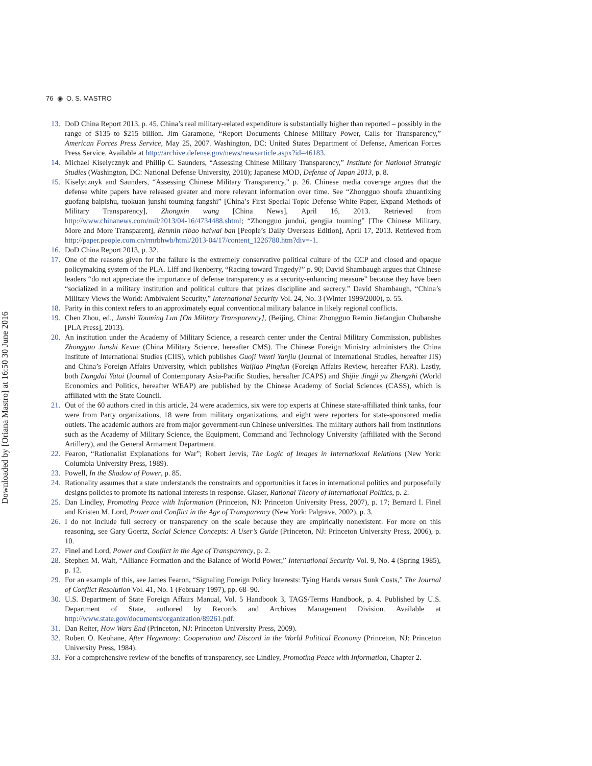Downloaded by [Oriana Mastro] at 16:50 30 June 2016
76 ◉ O. S. MASTRO
13. DoD China Report 2013, p. 45. China’s real military-related expenditure is substantially higher than reported – possibly in the range of $135 to $215 billion. Jim Garamone, “Report Documents Chinese Military Power, Calls for Transparency,” American Forces Press Service, May 25, 2007. Washington, DC: United States Department of Defense, American Forces Press Service. Available at http://archive.defense.gov/news/newsarticle.aspx?id=46183.
14. Michael Kiselycznyk and Phillip C. Saunders, “Assessing Chinese Military Transparency,” Institute for National Strategic Studies (Washington, DC: National Defense University, 2010); Japanese MOD, Defense of Japan 2013, p. 8.
15. Kiselycznyk and Saunders, “Assessing Chinese Military Transparency,” p. 26. Chinese media coverage argues that the defense white papers have released greater and more relevant information over time. See “Zhongguo shoufa zhuantixing guofang baipishu, tuokuan junshi touming fangshi” [China’s First Special Topic Defense White Paper, Expand Methods of Military Transparency], Zhongxin wang [China News], April 16, 2013. Retrieved from http://www.chinanews.com/mil/2013/04-16/4734488.shtml; “Zhongguo jundui, gengjia touming” [The Chinese Military, More and More Transparent], Renmin ribao haiwai ban [People’s Daily Overseas Edition], April 17, 2013. Retrieved from http://paper.people.com.cn/rmrbhwb/html/2013-04/17/content_1226780.htm?div=-1.
16. DoD China Report 2013, p. 32.
17. One of the reasons given for the failure is the extremely conservative political culture of the CCP and closed and opaque policymaking system of the PLA. Liff and Ikenberry, “Racing toward Tragedy?” p. 90; David Shambaugh argues that Chinese leaders “do not appreciate the importance of defense transparency as a security-enhancing measure” because they have been “socialized in a military institution and political culture that prizes discipline and secrecy.” David Shambaugh, “China’s Military Views the World: Ambivalent Security,” International Security Vol. 24, No. 3 (Winter 1999/2000), p. 55.
18. Parity in this context refers to an approximately equal conventional military balance in likely regional conflicts.
19. Chen Zhou, ed., Junshi Touming Lun [On Military Transparency], (Beijing, China: Zhongguo Remin Jiefangjun Chubanshe [PLA Press], 2013).
20. An institution under the Academy of Military Science, a research center under the Central Military Commission, publishes Zhongguo Junshi Kexue (China Military Science, hereafter CMS). The Chinese Foreign Ministry administers the China Institute of International Studies (CIIS), which publishes Guoji Wenti Yanjiu (Journal of International Studies, hereafter JIS) and China’s Foreign Affairs University, which publishes Waijiao Pinglun (Foreign Affairs Review, hereafter FAR). Lastly, both Dangdai Yatai (Journal of Contemporary Asia-Pacific Studies, hereafter JCAPS) and Shijie Jingji yu Zhengzhi (World Economics and Politics, hereafter WEAP) are published by the Chinese Academy of Social Sciences (CASS), which is affiliated with the State Council.
21. Out of the 60 authors cited in this article, 24 were academics, six were top experts at Chinese state-affiliated think tanks, four were from Party organizations, 18 were from military organizations, and eight were reporters for state-sponsored media outlets. The academic authors are from major government-run Chinese universities. The military authors hail from institutions such as the Academy of Military Science, the Equipment, Command and Technology University (affiliated with the Second Artillery), and the General Armament Department.
22. Fearon, “Rationalist Explanations for War”; Robert Jervis, The Logic of Images in International Relations (New York: Columbia University Press, 1989).
23. Powell, In the Shadow of Power, p. 85.
24. Rationality assumes that a state understands the constraints and opportunities it faces in international politics and purposefully designs policies to promote its national interests in response. Glaser, Rational Theory of International Politics, p. 2.
25. Dan Lindley, Promoting Peace with Information (Princeton, NJ: Princeton University Press, 2007), p. 17; Bernard I. Finel and Kristen M. Lord, Power and Conflict in the Age of Transparency (New York: Palgrave, 2002), p. 3.
26. I do not include full secrecy or transparency on the scale because they are empirically nonexistent. For more on this reasoning, see Gary Goertz, Social Science Concepts: A User’s Guide (Princeton, NJ: Princeton University Press, 2006), p. 10.
27. Finel and Lord, Power and Conflict in the Age of Transparency, p. 2.
28. Stephen M. Walt, “Alliance Formation and the Balance of World Power,” International Security Vol. 9, No. 4 (Spring 1985), p. 12.
29. For an example of this, see James Fearon, “Signaling Foreign Policy Interests: Tying Hands versus Sunk Costs,” The Journal of Conflict Resolution Vol. 41, No. 1 (February 1997), pp. 68–90.
30. U.S. Department of State Foreign Affairs Manual, Vol. 5 Handbook 3, TAGS/Terms Handbook, p. 4. Published by U.S. Department of State, authored by Records and Archives Management Division. Available at http://www.state.gov/documents/organization/89261.pdf.
31. Dan Reiter, How Wars End (Princeton, NJ: Princeton University Press, 2009).
32. Robert O. Keohane, After Hegemony: Cooperation and Discord in the World Political Economy (Princeton, NJ: Princeton University Press, 1984).
33. For a comprehensive review of the benefits of transparency, see Lindley, Promoting Peace with Information, Chapter 2.